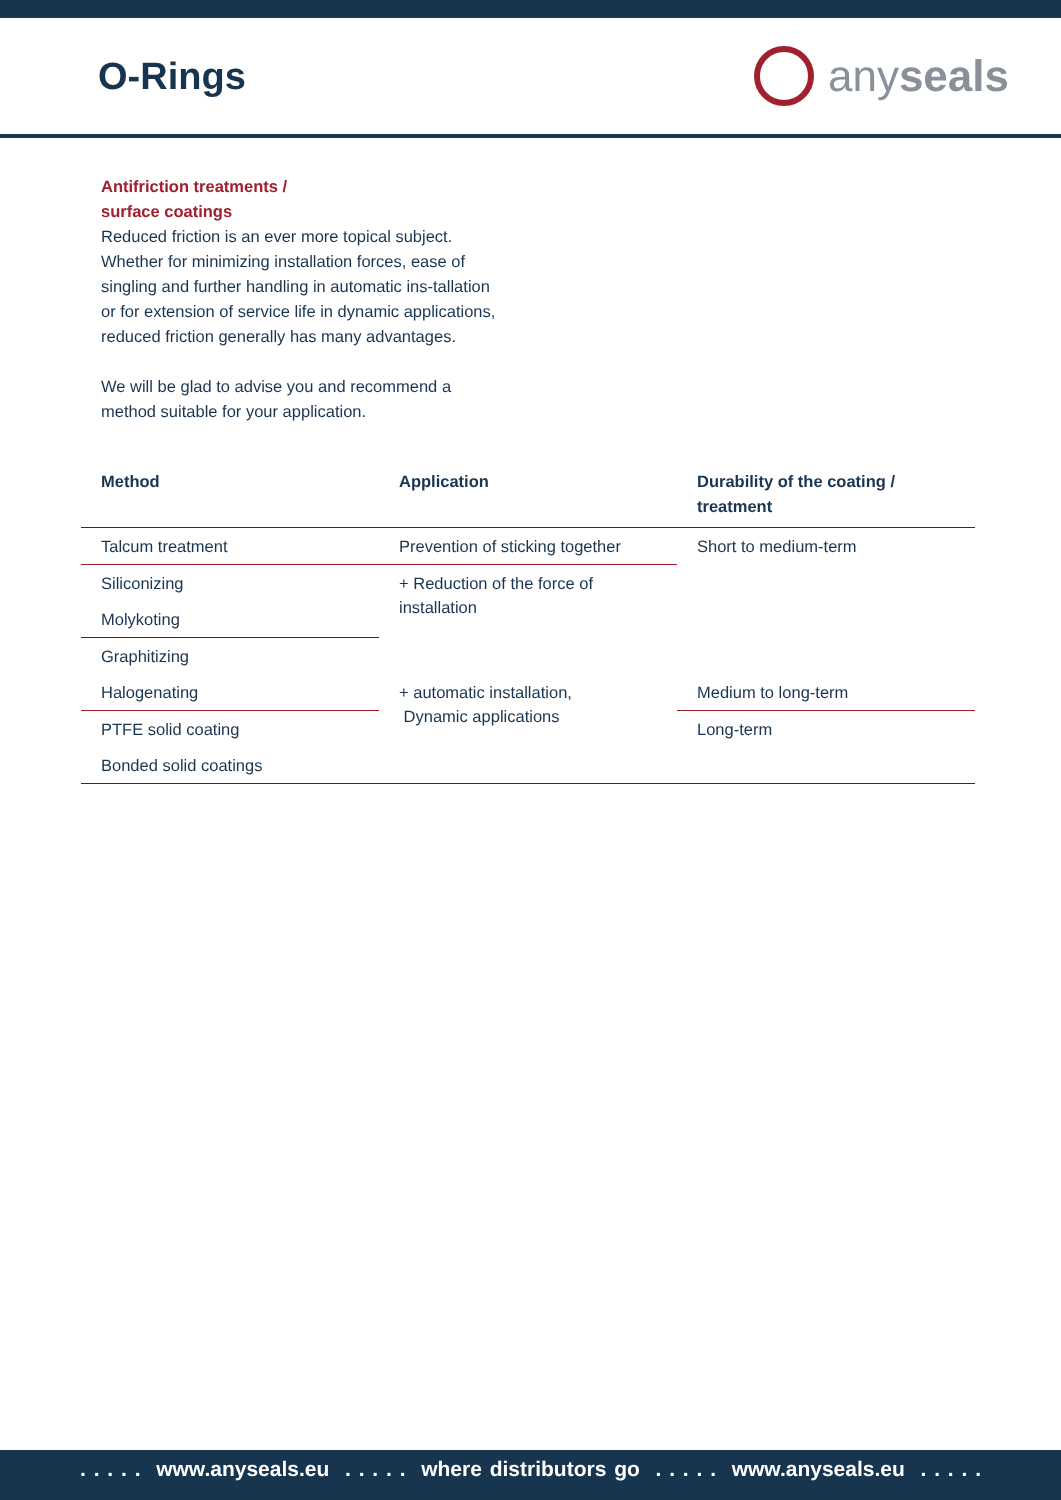O-Rings
any seals
Antifriction treatments /
surface coatings
Reduced friction is an ever more topical subject. Whether for minimizing installation forces, ease of singling and further handling in automatic ins-tallation or for extension of service life in dynamic applications, reduced friction generally has many advantages.
We will be glad to advise you and recommend a method suitable for your application.
| Method | Application | Durability of the coating / treatment |
| --- | --- | --- |
| Talcum treatment | Prevention of sticking together | Short to medium-term |
| Siliconizing | + Reduction of the force of installation | |
| Molykoting | | |
| Graphitizing | | |
| Halogenating | + automatic installation, Dynamic applications | Medium to long-term |
| PTFE solid coating | | Long-term |
| Bonded solid coatings | | |
. . . . . www.anyseals.eu . . . . . where distributors go . . . . . www.anyseals.eu . . . . .